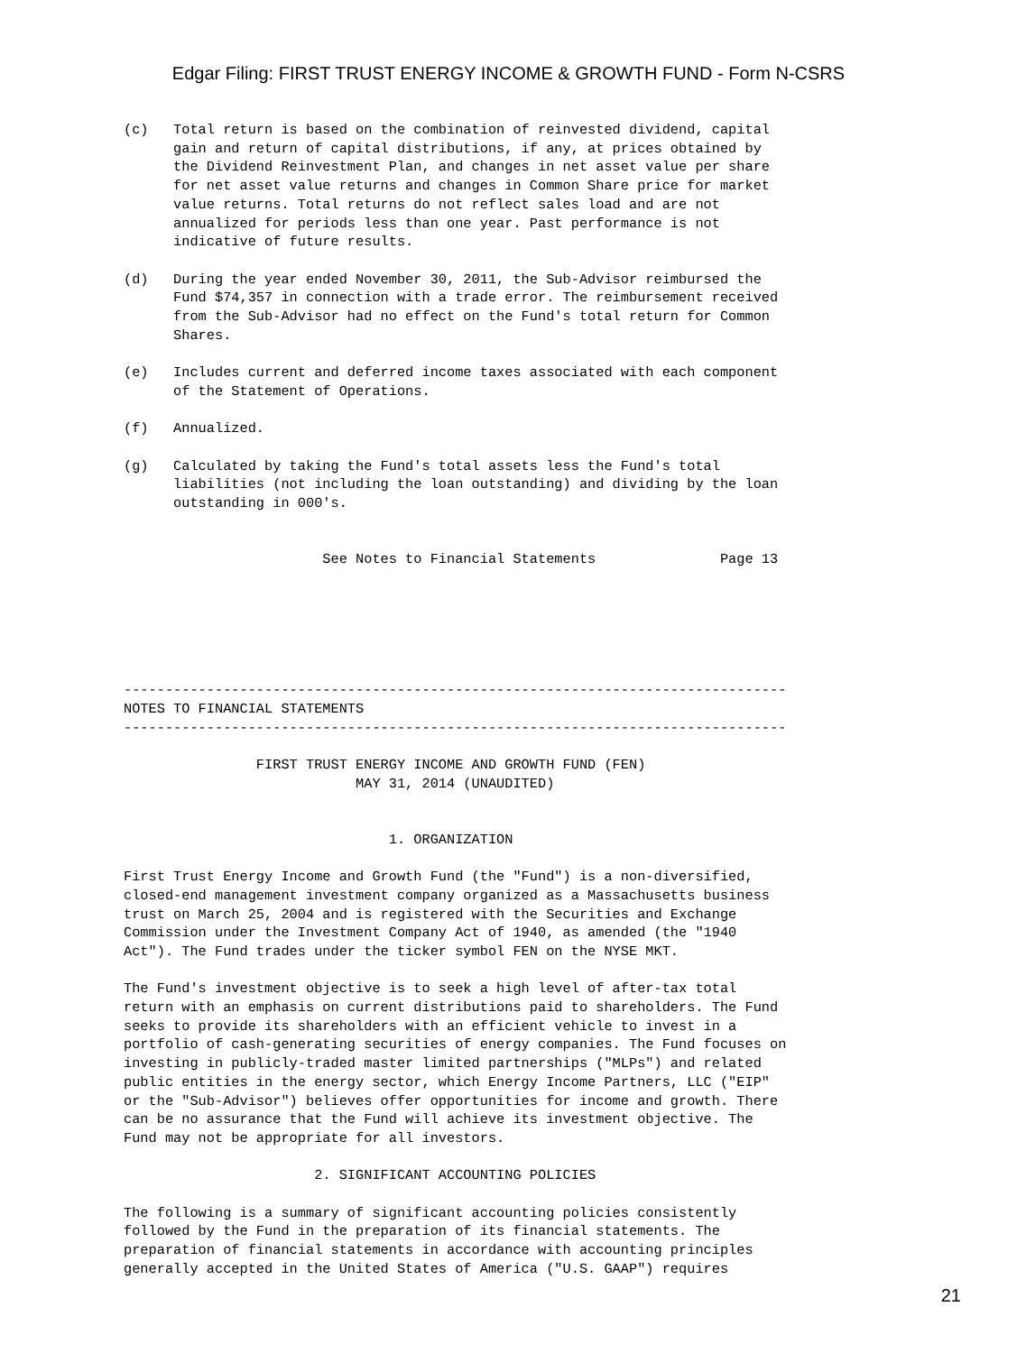Edgar Filing: FIRST TRUST ENERGY INCOME & GROWTH FUND - Form N-CSRS
(c)   Total return is based on the combination of reinvested dividend, capital
      gain and return of capital distributions, if any, at prices obtained by
      the Dividend Reinvestment Plan, and changes in net asset value per share
      for net asset value returns and changes in Common Share price for market
      value returns. Total returns do not reflect sales load and are not
      annualized for periods less than one year. Past performance is not
      indicative of future results.

(d)   During the year ended November 30, 2011, the Sub-Advisor reimbursed the
      Fund $74,357 in connection with a trade error. The reimbursement received
      from the Sub-Advisor had no effect on the Fund's total return for Common
      Shares.

(e)   Includes current and deferred income taxes associated with each component
      of the Statement of Operations.

(f)   Annualized.

(g)   Calculated by taking the Fund's total assets less the Fund's total
      liabilities (not including the loan outstanding) and dividing by the loan
      outstanding in 000's.


                        See Notes to Financial Statements               Page 13






--------------------------------------------------------------------------------
NOTES TO FINANCIAL STATEMENTS
--------------------------------------------------------------------------------

                FIRST TRUST ENERGY INCOME AND GROWTH FUND (FEN)
                            MAY 31, 2014 (UNAUDITED)


                                1. ORGANIZATION

First Trust Energy Income and Growth Fund (the "Fund") is a non-diversified,
closed-end management investment company organized as a Massachusetts business
trust on March 25, 2004 and is registered with the Securities and Exchange
Commission under the Investment Company Act of 1940, as amended (the "1940
Act"). The Fund trades under the ticker symbol FEN on the NYSE MKT.

The Fund's investment objective is to seek a high level of after-tax total
return with an emphasis on current distributions paid to shareholders. The Fund
seeks to provide its shareholders with an efficient vehicle to invest in a
portfolio of cash-generating securities of energy companies. The Fund focuses on
investing in publicly-traded master limited partnerships ("MLPs") and related
public entities in the energy sector, which Energy Income Partners, LLC ("EIP"
or the "Sub-Advisor") believes offer opportunities for income and growth. There
can be no assurance that the Fund will achieve its investment objective. The
Fund may not be appropriate for all investors.

                       2. SIGNIFICANT ACCOUNTING POLICIES

The following is a summary of significant accounting policies consistently
followed by the Fund in the preparation of its financial statements. The
preparation of financial statements in accordance with accounting principles
generally accepted in the United States of America ("U.S. GAAP") requires
21